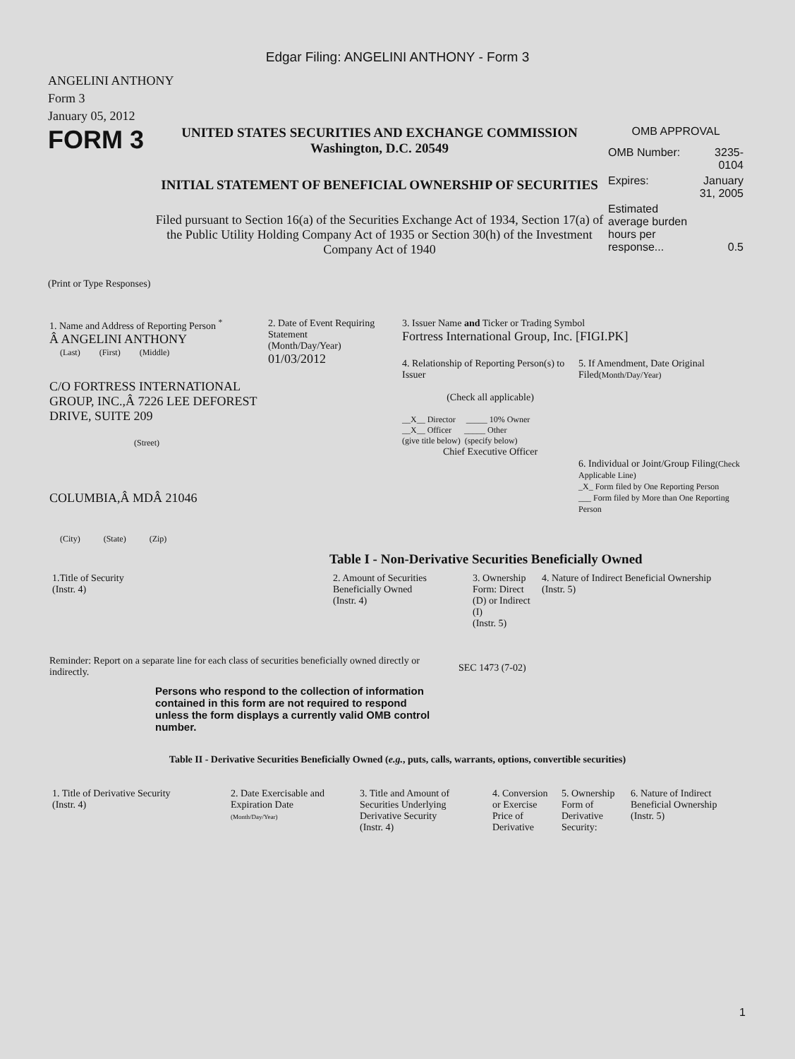Edgar Filing: ANGELINI ANTHONY - Form 3
ANGELINI ANTHONY
Form 3
January 05, 2012
FORM 3
UNITED STATES SECURITIES AND EXCHANGE COMMISSION
Washington, D.C. 20549
INITIAL STATEMENT OF BENEFICIAL OWNERSHIP OF SECURITIES
Filed pursuant to Section 16(a) of the Securities Exchange Act of 1934, Section 17(a) of the Public Utility Holding Company Act of 1935 or Section 30(h) of the Investment Company Act of 1940
OMB APPROVAL
| OMB Number: | 3235-0104 |
| Expires: | January 31, 2005 |
| Estimated average burden hours per response... | 0.5 |
(Print or Type Responses)
1. Name and Address of Reporting Person <sup>*</sup>
Â ANGELINI ANTHONY
(Last) (First) (Middle)
C/O FORTRESS INTERNATIONAL GROUP, INC.,Â 7226 LEE DEFOREST DRIVE, SUITE 209
(Street)
COLUMBIA,Â MDÂ 21046
(City) (State) (Zip)
2. Date of Event Requiring Statement
(Month/Day/Year)
01/03/2012
3. Issuer Name and Ticker or Trading Symbol
Fortress International Group, Inc. [FIGI.PK]
4. Relationship of Reporting Person(s) to Issuer
(Check all applicable)
__X__ Director _____ 10% Owner
__X__ Officer _____ Other
(give title below) (specify below)
Chief Executive Officer
5. If Amendment, Date Original Filed(Month/Day/Year)
6. Individual or Joint/Group Filing(Check Applicable Line)
_X_ Form filed by One Reporting Person
___ Form filed by More than One Reporting Person
Table I - Non-Derivative Securities Beneficially Owned
| 1.Title of Security (Instr. 4) | 2. Amount of Securities Beneficially Owned (Instr. 4) | 3. Ownership Form: Direct (D) or Indirect (I) (Instr. 5) | 4. Nature of Indirect Beneficial Ownership (Instr. 5) |
| --- | --- | --- | --- |
Reminder: Report on a separate line for each class of securities beneficially owned directly or indirectly.
SEC 1473 (7-02)
Persons who respond to the collection of information contained in this form are not required to respond unless the form displays a currently valid OMB control number.
Table II - Derivative Securities Beneficially Owned (e.g., puts, calls, warrants, options, convertible securities)
| 1. Title of Derivative Security (Instr. 4) | 2. Date Exercisable and Expiration Date (Month/Day/Year) | 3. Title and Amount of Securities Underlying Derivative Security (Instr. 4) | 4. Conversion or Exercise Price of Derivative | 5. Ownership Form of Derivative Security: | 6. Nature of Indirect Beneficial Ownership (Instr. 5) |
| --- | --- | --- | --- | --- | --- |
1